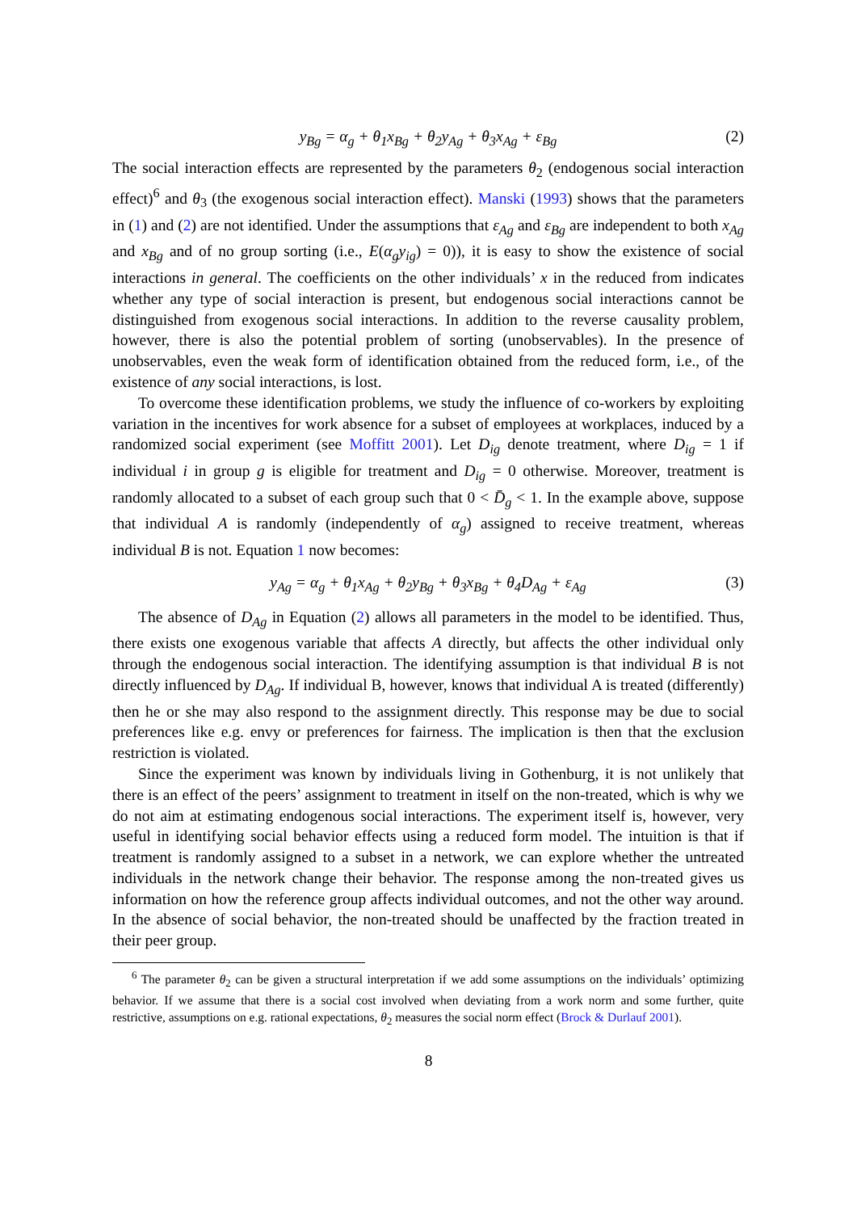y<sub>Bg</sub> = α<sub>g</sub> + θ<sub>1</sub>x<sub>Bg</sub> + θ<sub>2</sub>y<sub>Ag</sub> + θ<sub>3</sub>x<sub>Ag</sub> + ε<sub>Bg</sub> (2)
The social interaction effects are represented by the parameters θ<sub>2</sub> (endogenous social interaction effect)<sup>6</sup> and θ<sub>3</sub> (the exogenous social interaction effect). Manski (1993) shows that the parameters in (1) and (2) are not identified. Under the assumptions that ε<sub>Ag</sub> and ε<sub>Bg</sub> are independent to both x<sub>Ag</sub> and x<sub>Bg</sub> and of no group sorting (i.e., E(α<sub>g</sub>y<sub>ig</sub>) = 0)), it is easy to show the existence of social interactions in general. The coefficients on the other individuals’ x in the reduced from indicates whether any type of social interaction is present, but endogenous social interactions cannot be distinguished from exogenous social interactions. In addition to the reverse causality problem, however, there is also the potential problem of sorting (unobservables). In the presence of unobservables, even the weak form of identification obtained from the reduced form, i.e., of the existence of any social interactions, is lost.
To overcome these identification problems, we study the influence of co-workers by exploiting variation in the incentives for work absence for a subset of employees at workplaces, induced by a randomized social experiment (see Moffitt 2001). Let D<sub>ig</sub> denote treatment, where D<sub>ig</sub> = 1 if individual i in group g is eligible for treatment and D<sub>ig</sub> = 0 otherwise. Moreover, treatment is randomly allocated to a subset of each group such that 0 < D̄<sub>g</sub> < 1. In the example above, suppose that individual A is randomly (independently of α<sub>g</sub>) assigned to receive treatment, whereas individual B is not. Equation 1 now becomes:
y<sub>Ag</sub> = α<sub>g</sub> + θ<sub>1</sub>x<sub>Ag</sub> + θ<sub>2</sub>y<sub>Bg</sub> + θ<sub>3</sub>x<sub>Bg</sub> + θ<sub>4</sub>D<sub>Ag</sub> + ε<sub>Ag</sub> (3)
The absence of D<sub>Ag</sub> in Equation (2) allows all parameters in the model to be identified. Thus, there exists one exogenous variable that affects A directly, but affects the other individual only through the endogenous social interaction. The identifying assumption is that individual B is not directly influenced by D<sub>Ag</sub>. If individual B, however, knows that individual A is treated (differently) then he or she may also respond to the assignment directly. This response may be due to social preferences like e.g. envy or preferences for fairness. The implication is then that the exclusion restriction is violated.
Since the experiment was known by individuals living in Gothenburg, it is not unlikely that there is an effect of the peers’ assignment to treatment in itself on the non-treated, which is why we do not aim at estimating endogenous social interactions. The experiment itself is, however, very useful in identifying social behavior effects using a reduced form model. The intuition is that if treatment is randomly assigned to a subset in a network, we can explore whether the untreated individuals in the network change their behavior. The response among the non-treated gives us information on how the reference group affects individual outcomes, and not the other way around. In the absence of social behavior, the non-treated should be unaffected by the fraction treated in their peer group.
<sup>6</sup> The parameter θ<sub>2</sub> can be given a structural interpretation if we add some assumptions on the individuals’ optimizing behavior. If we assume that there is a social cost involved when deviating from a work norm and some further, quite restrictive, assumptions on e.g. rational expectations, θ<sub>2</sub> measures the social norm effect (Brock & Durlauf 2001).
8